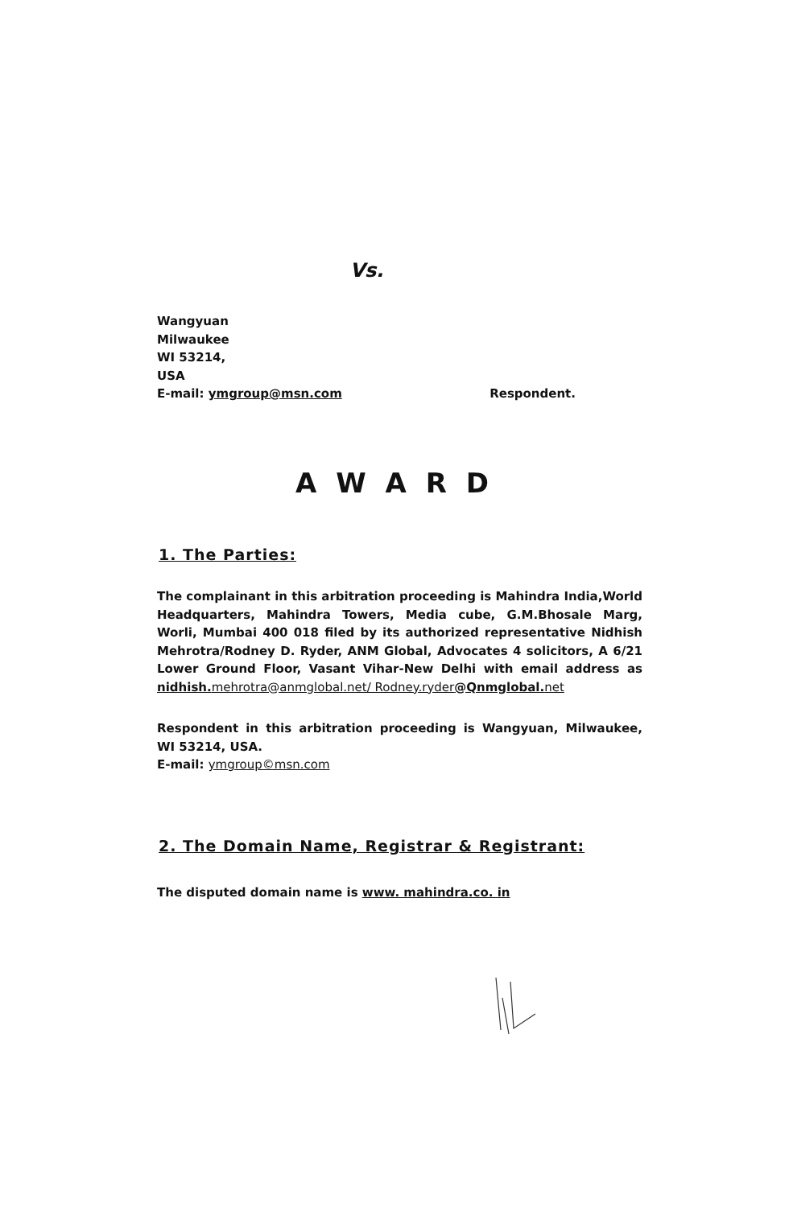Vs.
Wangyuan
Milwaukee
WI 53214,
USA
E-mail: ymgroup@msn.com Respondent.
A W A R D
1. The Parties:
The complainant in this arbitration proceeding is Mahindra India,World Headquarters, Mahindra Towers, Media cube, G.M.Bhosale Marg, Worli, Mumbai 400 018 filed by its authorized representative Nidhish Mehrotra/Rodney D. Ryder, ANM Global, Advocates 4 solicitors, A 6/21 Lower Ground Floor, Vasant Vihar-New Delhi with email address as nidhish. mehrotra@anmglobal.net/ Rodney.ryder@Qnmglobal. net
Respondent in this arbitration proceeding is Wangyuan, Milwaukee, WI 53214, USA.
E-mail: ymgroup©msn.com
2. The Domain Name, Registrar & Registrant:
The disputed domain name is www. mahindra.co. in